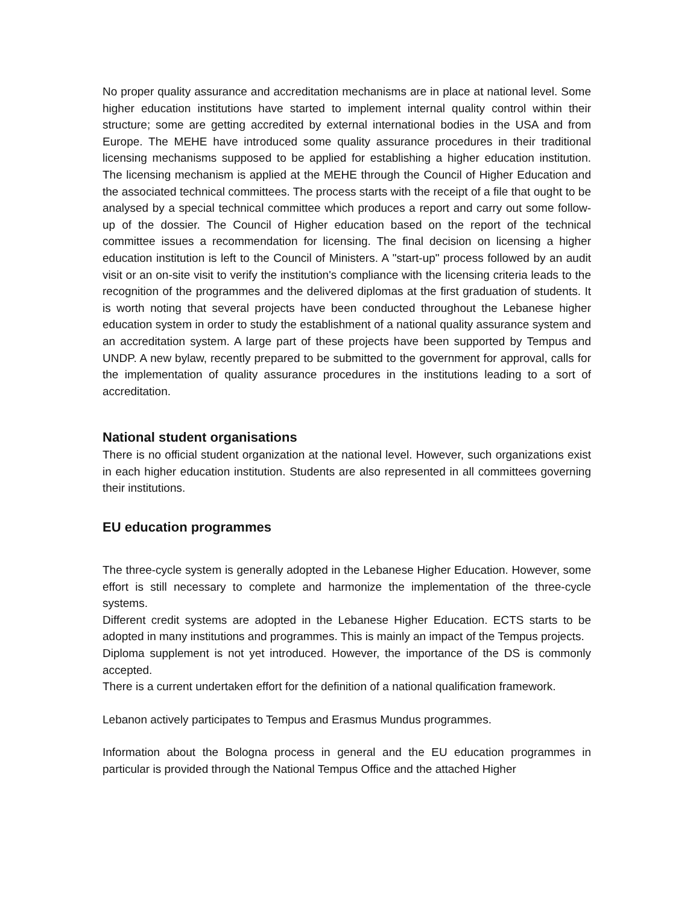No proper quality assurance and accreditation mechanisms are in place at national level. Some higher education institutions have started to implement internal quality control within their structure; some are getting accredited by external international bodies in the USA and from Europe. The MEHE have introduced some quality assurance procedures in their traditional licensing mechanisms supposed to be applied for establishing a higher education institution. The licensing mechanism is applied at the MEHE through the Council of Higher Education and the associated technical committees. The process starts with the receipt of a file that ought to be analysed by a special technical committee which produces a report and carry out some follow-up of the dossier. The Council of Higher education based on the report of the technical committee issues a recommendation for licensing. The final decision on licensing a higher education institution is left to the Council of Ministers. A "start-up" process followed by an audit visit or an on-site visit to verify the institution's compliance with the licensing criteria leads to the recognition of the programmes and the delivered diplomas at the first graduation of students. It is worth noting that several projects have been conducted throughout the Lebanese higher education system in order to study the establishment of a national quality assurance system and an accreditation system. A large part of these projects have been supported by Tempus and UNDP. A new bylaw, recently prepared to be submitted to the government for approval, calls for the implementation of quality assurance procedures in the institutions leading to a sort of accreditation.
National student organisations
There is no official student organization at the national level. However, such organizations exist in each higher education institution. Students are also represented in all committees governing their institutions.
EU education programmes
The three-cycle system is generally adopted in the Lebanese Higher Education. However, some effort is still necessary to complete and harmonize the implementation of the three-cycle systems.
Different credit systems are adopted in the Lebanese Higher Education. ECTS starts to be adopted in many institutions and programmes. This is mainly an impact of the Tempus projects.
Diploma supplement is not yet introduced. However, the importance of the DS is commonly accepted.
There is a current undertaken effort for the definition of a national qualification framework.
Lebanon actively participates to Tempus and Erasmus Mundus programmes.
Information about the Bologna process in general and the EU education programmes in particular is provided through the National Tempus Office and the attached Higher